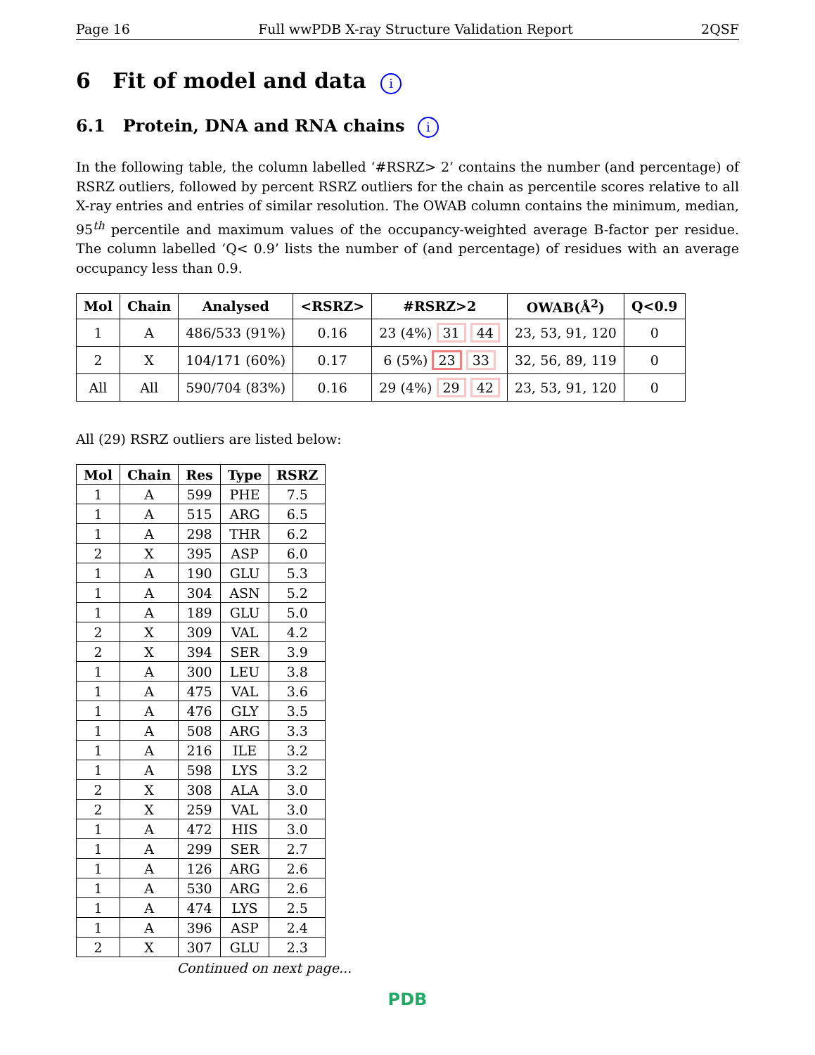Page 16 Full wwPDB X-ray Structure Validation Report 2QSF
6 Fit of model and data i
6.1 Protein, DNA and RNA chains i
In the following table, the column labelled ‘#RSRZ> 2’ contains the number (and percentage) of RSRZ outliers, followed by percent RSRZ outliers for the chain as percentile scores relative to all X-ray entries and entries of similar resolution. The OWAB column contains the minimum, median, 95<sup>th</sup> percentile and maximum values of the occupancy-weighted average B-factor per residue. The column labelled ‘Q< 0.9’ lists the number of (and percentage) of residues with an average occupancy less than 0.9.
| Mol | Chain | Analysed | <RSRZ> | #RSRZ>2 | OWAB(Å<sup>2</sup>) | Q<0.9 |
| --- | --- | --- | --- | --- | --- | --- |
| 1 | A | 486/533 (91%) | 0.16 | 23 (4%) 31 44 | 23, 53, 91, 120 | 0 |
| 2 | X | 104/171 (60%) | 0.17 | 6 (5%) 23 33 | 32, 56, 89, 119 | 0 |
| All | All | 590/704 (83%) | 0.16 | 29 (4%) 29 42 | 23, 53, 91, 120 | 0 |
All (29) RSRZ outliers are listed below:
| Mol | Chain | Res | Type | RSRZ |
| --- | --- | --- | --- | --- |
| 1 | A | 599 | PHE | 7.5 |
| 1 | A | 515 | ARG | 6.5 |
| 1 | A | 298 | THR | 6.2 |
| 2 | X | 395 | ASP | 6.0 |
| 1 | A | 190 | GLU | 5.3 |
| 1 | A | 304 | ASN | 5.2 |
| 1 | A | 189 | GLU | 5.0 |
| 2 | X | 309 | VAL | 4.2 |
| 2 | X | 394 | SER | 3.9 |
| 1 | A | 300 | LEU | 3.8 |
| 1 | A | 475 | VAL | 3.6 |
| 1 | A | 476 | GLY | 3.5 |
| 1 | A | 508 | ARG | 3.3 |
| 1 | A | 216 | ILE | 3.2 |
| 1 | A | 598 | LYS | 3.2 |
| 2 | X | 308 | ALA | 3.0 |
| 2 | X | 259 | VAL | 3.0 |
| 1 | A | 472 | HIS | 3.0 |
| 1 | A | 299 | SER | 2.7 |
| 1 | A | 126 | ARG | 2.6 |
| 1 | A | 530 | ARG | 2.6 |
| 1 | A | 474 | LYS | 2.5 |
| 1 | A | 396 | ASP | 2.4 |
| 2 | X | 307 | GLU | 2.3 |
Continued on next page...
PDB